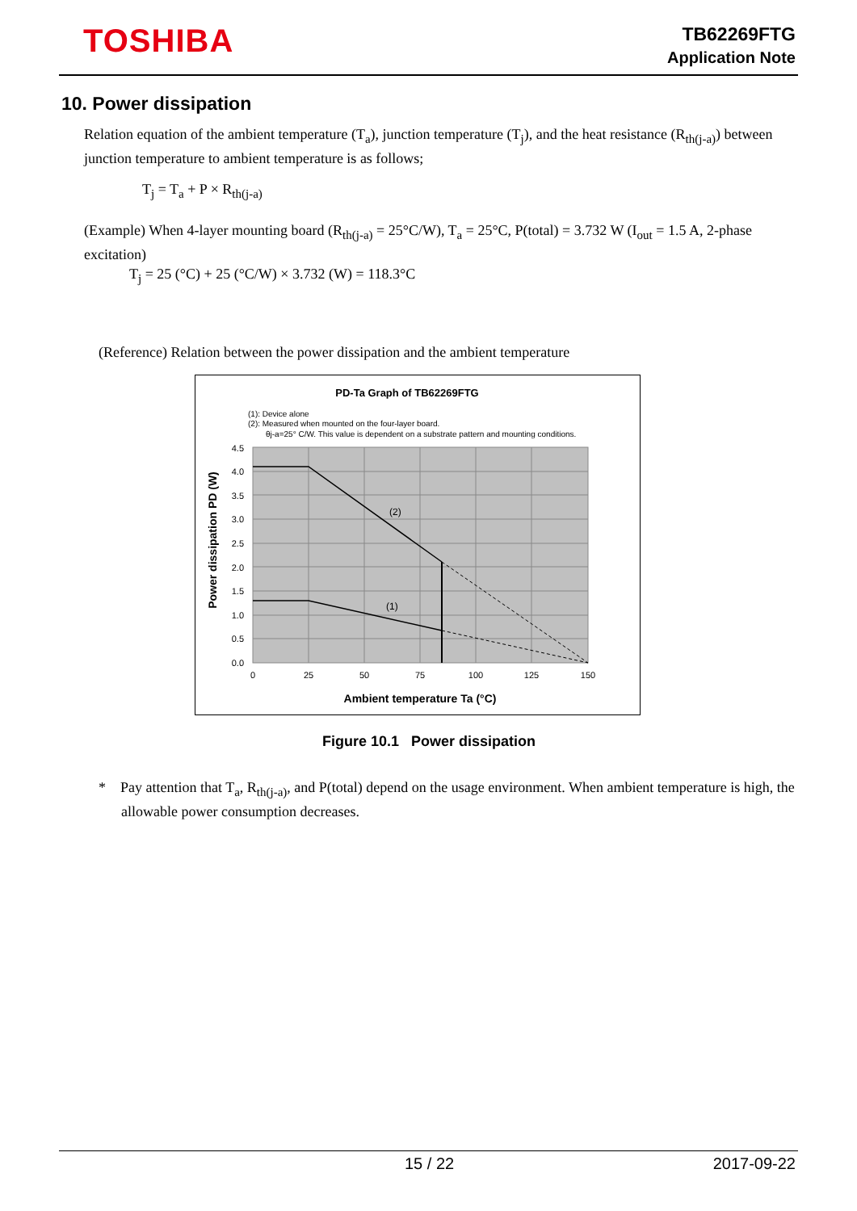TOSHIBA
TB62269FTG
Application Note
10. Power dissipation
Relation equation of the ambient temperature (T<sub>a</sub>), junction temperature (T<sub>j</sub>), and the heat resistance (R<sub>th(j-a)</sub>) between junction temperature to ambient temperature is as follows;
T<sub>j</sub> = T<sub>a</sub> + P × R<sub>th(j-a)</sub>
(Example) When 4-layer mounting board (R<sub>th(j-a)</sub> = 25°C/W), T<sub>a</sub> = 25°C, P(total) = 3.732 W (I<sub>out</sub> = 1.5 A, 2-phase excitation)
T<sub>j</sub> = 25 (°C) + 25 (°C/W) × 3.732 (W) = 118.3°C
(Reference) Relation between the power dissipation and the ambient temperature
PD-Ta Graph of TB62269FTG
(1): Device alone
(2): Measured when mounted on the four-layer board.
θj-a=25° C/W. This value is dependent on a substrate pattern and mounting conditions.
(2)
(1)
4.5
4.0
3.5
3.0
2.5
2.0
1.5
1.0
0.5
0.0
0
25
50
75
100
125
150
Ambient temperature Ta (°C)
Power dissipation PD (W)
Figure 10.1 Power dissipation
* Pay attention that T<sub>a</sub>, R<sub>th(j-a)</sub>, and P(total) depend on the usage environment. When ambient temperature is high, the allowable power consumption decreases.
15 / 22 2017-09-22